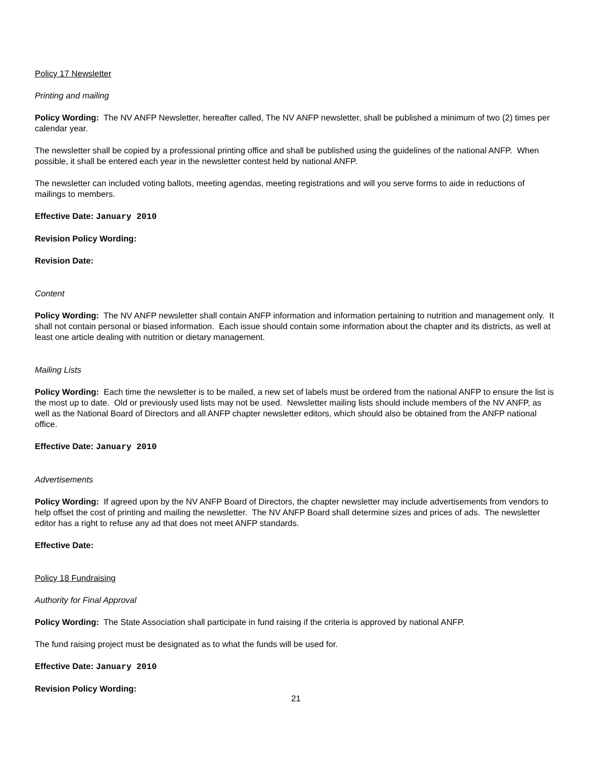Policy 17 Newsletter
Printing and mailing
Policy Wording: The NV ANFP Newsletter, hereafter called, The NV ANFP newsletter, shall be published a minimum of two (2) times per calendar year.
The newsletter shall be copied by a professional printing office and shall be published using the guidelines of the national ANFP. When possible, it shall be entered each year in the newsletter contest held by national ANFP.
The newsletter can included voting ballots, meeting agendas, meeting registrations and will you serve forms to aide in reductions of mailings to members.
Effective Date: January 2010
Revision Policy Wording:
Revision Date:
Content
Policy Wording: The NV ANFP newsletter shall contain ANFP information and information pertaining to nutrition and management only. It shall not contain personal or biased information. Each issue should contain some information about the chapter and its districts, as well at least one article dealing with nutrition or dietary management.
Mailing Lists
Policy Wording: Each time the newsletter is to be mailed, a new set of labels must be ordered from the national ANFP to ensure the list is the most up to date. Old or previously used lists may not be used. Newsletter mailing lists should include members of the NV ANFP, as well as the National Board of Directors and all ANFP chapter newsletter editors, which should also be obtained from the ANFP national office.
Effective Date: January 2010
Advertisements
Policy Wording: If agreed upon by the NV ANFP Board of Directors, the chapter newsletter may include advertisements from vendors to help offset the cost of printing and mailing the newsletter. The NV ANFP Board shall determine sizes and prices of ads. The newsletter editor has a right to refuse any ad that does not meet ANFP standards.
Effective Date:
Policy 18 Fundraising
Authority for Final Approval
Policy Wording: The State Association shall participate in fund raising if the criteria is approved by national ANFP.
The fund raising project must be designated as to what the funds will be used for.
Effective Date: January 2010
Revision Policy Wording:
21